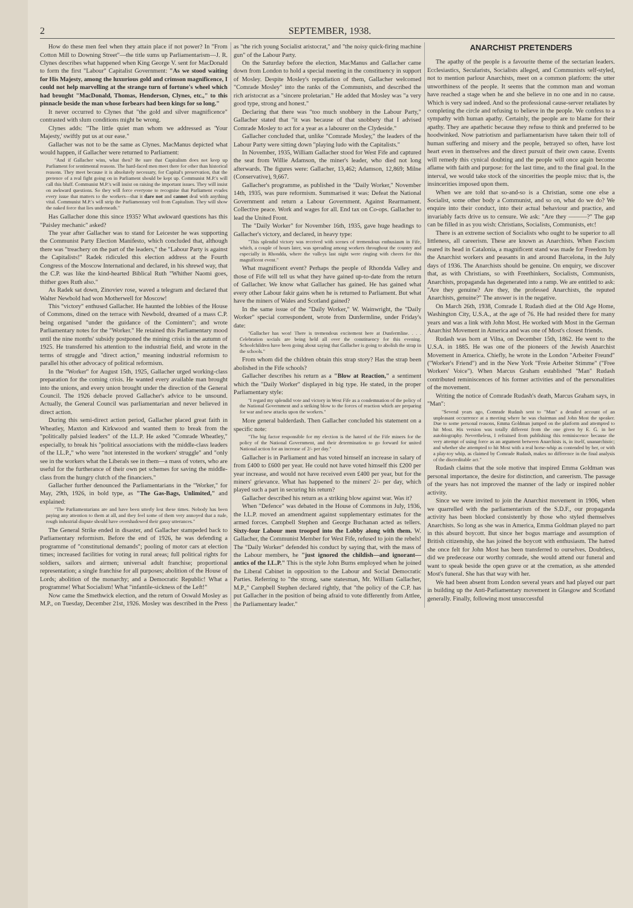2 SEPTEMBER, 1938.
How do these men feel when they attain place if not power? In "From Cotton Mill to Downing Street"—the title sums up Parliamentarism—J. R. Clynes describes what happened when King George V. sent for MacDonald to form the first "Labour" Capitalist Government: "As we stood waiting for His Majesty, among the luxurious gold and crimson magnificence, I could not help marvelling at the strange turn of fortune's wheel which had brought "MacDonald, Thomas, Henderson, Clynes, etc.," to this pinnacle beside the man whose forbears had been kings for so long."
It never occurred to Clynes that "the gold and silver magnificence" contrasted with slum conditions might be wrong.
Clynes adds: "The little quiet man whom we addressed as 'Your Majesty,' swiftly put us at our ease."
Gallacher was not to be the same as Clynes. MacManus depicted what would happen, if Gallacher were returned to Parliament:
"And if Gallacher wins, what then? Be sure that Capitalism does not keep up Parliament for sentimental reasons. The hard-faced men meet there for other than historical reasons. They meet because it is absolutely necessary, for Capital's preservation, that the pretence of a real fight going on in Parliament should be kept up. Communist M.P.'s will call this bluff. Communist M.P.'s will insist on raising the important issues. They will insist on awkward questions. So they will force everyone to recognise that Parliament evades every issue that matters to the workers—that it dare not and cannot deal with anything vital. Communist M.P.'s will strip the Parliamentary veil from Capitalism. They will show the naked force that lies underneath."
Has Gallacher done this since 1935? What awkward questions has this "Paisley mechanic" asked?
The year after Gallacher was to stand for Leicester he was supporting the Communist Party Election Manifesto, which concluded that, although there was "treachery on the part of the leaders," the "Labour Party is against the Capitalists!" Radek ridiculed this election address at the Fourth Congress of the Moscow International and declared, in his shrewd way, that the C.P. was like the kind-hearted Biblical Ruth "Whither Naomi goes, thither goes Ruth also."
As Radek sat down, Zinoviev rose, waved a telegram and declared that Walter Newbold had won Motherwell for Moscow!
This "victory" enthused Gallacher. He haunted the lobbies of the House of Commons, dined on the terrace with Newbold, dreamed of a mass C.P. being organised "under the guidance of the Comintern"; and wrote Parliamentary notes for the "Worker." He retained this Parliamentary mood until the nine months' subsidy postponed the mining crisis in the autumn of 1925. He transferred his attention to the industrial field, and wrote in the terms of struggle and "direct action," meaning industrial reformism to parallel his other advocacy of political reformism.
In the "Worker" for August 15th, 1925, Gallacher urged working-class preparation for the coming crisis. He wanted every available man brought into the unions, and every union brought under the direction of the General Council. The 1926 debacle proved Gallacher's advice to be unsound. Actually, the General Council was parliamentarian and never believed in direct action.
During this semi-direct action period, Gallacher placed great faith in Wheatley, Maxton and Kirkwood and wanted them to break from the "politically palsied leaders" of the I.L.P. He asked "Comrade Wheatley," especially, to break his "political associations with the middle-class leaders of the I.L.P.," who were "not interested in the workers' struggle" and "only see in the workers what the Liberals see in them—a mass of voters, who are useful for the furtherance of their own pet schemes for saving the middle-class from the hungry clutch of the financiers."
Gallacher further denounced the Parliamentarians in the "Worker," for May, 29th, 1926, in bold type, as "The Gas-Bags, Unlimited," and explained:
"The Parliamentarians are and have been utterly lost these times. Nobody has been paying any attention to them at all, and they feel some of them very annoyed that a rude, rough industrial dispute should have overshadowed their gassy utterances."
The General Strike ended in disaster, and Gallacher stampeded back to Parliamentary reformism. Before the end of 1926, he was defending a programme of "constitutional demands"; pooling of motor cars at election times; increased facilities for voting in rural areas; full political rights for soldiers, sailors and airmen; universal adult franchise; proportional representation; a single franchise for all purposes; abolition of the House of Lords; abolition of the monarchy; and a Democratic Republic! What a programme! What Socialism! What "infantile-sickness of the Left!"
Now came the Smethwick election, and the return of Oswald Mosley as M.P., on Tuesday, December 21st, 1926. Mosley was described in the Press as "the rich young Socialist aristocrat," and "the noisy quick-firing machine gun" of the Labour Party.
On the Saturday before the election, MacManus and Gallacher came down from London to hold a special meeting in the constituency in support of Mosley. Despite Mosley's repudiation of them, Gallacher welcomed "Comrade Mosley" into the ranks of the Communists, and described the rich aristocrat as a "sincere proletarian." He added that Mosley was "a very good type, strong and honest."
Declaring that there was "too much snobbery in the Labour Party," Gallacher stated that "it was because of that snobbery that I advised Comrade Mosley to act for a year as a labourer on the Clydeside."
Gallacher concluded that, unlike "Comrade Mosley," the leaders of the Labour Party were sitting down "playing ludo with the Capitalists."
In November, 1935, William Gallacher stood for West Fife and captured the seat from Willie Adamson, the miner's leader, who died not long afterwards. The figures were: Gallacher, 13,462; Adamson, 12,869; Milne (Conservative), 9,667.
Gallacher's programme, as published in the "Daily Worker," November 14th, 1935, was pure reformism. Summarised it was: Defeat the National Government and return a Labour Government. Against Rearmament. Collective peace. Work and wages for all. End tax on Co-ops. Gallacher to lead the United Front.
The "Daily Worker" for November 16th, 1935, gave huge headings to Gallacher's victory, and declared, in heavy type:
"This splendid victory was received with scenes of tremendous enthusiasm in Fife, which, a couple of hours later, was spreading among workers throughout the country and especially in Rhondda, where the valleys last night were ringing with cheers for this magnificent event."
What magnificent event? Perhaps the people of Rhondda Valley and those of Fife will tell us what they have gained up-to-date from the return of Gallacher. We know what Gallacher has gained. He has gained what every other Labour fakir gains when he is returned to Parliament. But what have the miners of Wales and Scotland gained?
In the same issue of the "Daily Worker," W. Wainwright, the "Daily Worker" special correspondent, wrote from Dunfermline, under Friday's date:
"Gallacher has won! There is tremendous excitement here at Dunfermline. . . . Celebration socials are being held all over the constituency for this evening. Schoolchildren have been going about saying that Gallacher is going to abolish the strap in the schools."
From whom did the children obtain this strap story? Has the strap been abolished in the Fife schools?
Gallacher describes his return as a "Blow at Reaction," a sentiment which the "Daily Worker" displayed in big type. He stated, in the proper Parliamentary style:
"I regard my splendid vote and victory in West Fife as a condemnation of the policy of the National Government and a striking blow to the forces of reaction which are preparing for war and new attacks upon the workers."
More general balderdash. Then Gallacher concluded his statement on a specific note:
"The big factor responsible for my election is the hatred of the Fife miners for the policy of the National Government, and their determination to go forward for united National action for an increase of 2/- per day."
Gallacher is in Parliament and has voted himself an increase in salary of from £400 to £600 per year. He could not have voted himself this £200 per year increase, and would not have received even £400 per year, but for the miners' grievance. What has happened to the miners' 2/- per day, which played such a part in securing his return?
Gallacher described his return as a striking blow against war. Was it?
When "Defence" was debated in the House of Commons in July, 1936, the I.L.P. moved an amendment against supplementary estimates for the armed forces. Campbell Stephen and George Buchanan acted as tellers. Sixty-four Labour men trooped into the Lobby along with them. W. Gallacher, the Communist Member for West Fife, refused to join the rebels! The "Daily Worker" defended his conduct by saying that, with the mass of the Labour members, he "just ignored the childish—and ignorant—antics of the I.L.P." This is the style John Burns employed when he joined the Liberal Cabinet in opposition to the Labour and Social Democratic Parties. Referring to "the strong, sane statesman, Mr. William Gallacher, M.P.," Campbell Stephen declared rightly, that "the policy of the C.P. has put Gallacher in the position of being afraid to vote differently from Attlee, the Parliamentary leader."
ANARCHIST PRETENDERS
The apathy of the people is a favourite theme of the sectarian leaders. Ecclesiastics, Secularists, Socialists alleged, and Communists self-styled, not to mention parlour Anarchists, meet on a common platform: the utter unworthiness of the people. It seems that the common man and woman have reached a stage when he and she believe in no one and in no cause. Which is very sad indeed. And so the professional cause-server retaliates by completing the circle and refusing to believe in the people. We confess to a sympathy with human apathy. Certainly, the people are to blame for their apathy. They are apathetic because they refuse to think and preferred to be hoodwinked. Now patriotism and parliamentarism have taken their toll of human suffering and misery and the people, betrayed so often, have lost heart even in themselves and the direct pursuit of their own cause. Events will remedy this cynical doubting and the people will once again become aflame with faith and purpose: for the last time, and to the final goal. In the interval, we would take stock of the sincerities the people miss: that is, the insincerities imposed upon them.
When we are told that so-and-so is a Christian, some one else a Socialist, some other body a Communist, and so on, what do we do? We enquire into their conduct, into their actual behaviour and practice, and invariably facts drive us to censure. We ask: "Are they ———?" The gap can be filled in as you wish: Christians, Socialists, Communists, etc!
There is an extreme section of Socialists who ought to be superior to all littleness, all careerism. These are known as Anarchists. When Fascism reared its head in Catalonia, a magnificent stand was made for Freedom by the Anarchist workers and peasants in and around Barcelona, in the July days of 1936. The Anarchists should be genuine. On enquiry, we discover that, as with Christians, so with Freethinkers, Socialists, Communists, Anarchists, propaganda has degenerated into a ramp. We are entitled to ask: "Are they genuine? Are they, the professed Anarchists, the reputed Anarchists, genuine?" The answer is in the negative.
On March 26th, 1938, Comrade I. Rudash died at the Old Age Home, Washington City, U.S.A., at the age of 76. He had resided there for many years and was a link with John Most. He worked with Most in the German Anarchist Movement in America and was one of Most's closest friends.
Rudash was born at Vilna, on December 15th, 1862. He went to the U.S.A. in 1885. He was one of the pioneers of the Jewish Anarchist Movement in America. Chiefly, he wrote in the London "Arbeiter Freund" ("Worker's Friend") and in the New York "Freie Arbeiter Stimme" ("Free Workers' Voice"). When Marcus Graham established "Man" Rudash contributed reminiscences of his former activities and of the personalities of the movement.
Writing the notice of Comrade Rudash's death, Marcus Graham says, in "Man":
"Several years ago, Comrade Rudash sent to "Man" a detailed account of an unpleasant occurrence at a meeting where he was chairman and John Most the speaker. Due to some personal reasons, Emma Goldman jumped on the platform and attempted to hit Most. His version was totally different from the one given by E. G. in her autobiography. Nevertheless, I refrained from publishing this reminiscence because the very attempt of using force as an argument between Anarchists is, in itself, unanarchistic; and whether she attempted to hit Most with a real horse-whip as contended by her, or with a play-toy whip, as claimed by Comrade Rudash, makes no difference in the final analysis of the discreditable act."
Rudash claims that the sole motive that inspired Emma Goldman was personal importance, the desire for distinction, and careerism. The passage of the years has not improved the manner of the lady or inspired nobler activity.
Since we were invited to join the Anarchist movement in 1906, when we quarrelled with the parliamentarism of the S.D.F., our propaganda activity has been blocked consistently by those who styled themselves Anarchists. So long as she was in America, Emma Goldman played no part in this absurd boycott. But since her bogus marriage and assumption of British citizenship, she has joined the boycott with enthusiasm. The hatred she once felt for John Most has been transferred to ourselves. Doubtless, did we predecease our worthy comrade, she would attend our funeral and want to speak beside the open grave or at the cremation, as she attended Most's funeral. She has that way with her.
We had been absent from London several years and had played our part in building up the Anti-Parliamentary movement in Glasgow and Scotland generally. Finally, following most unsuccessful